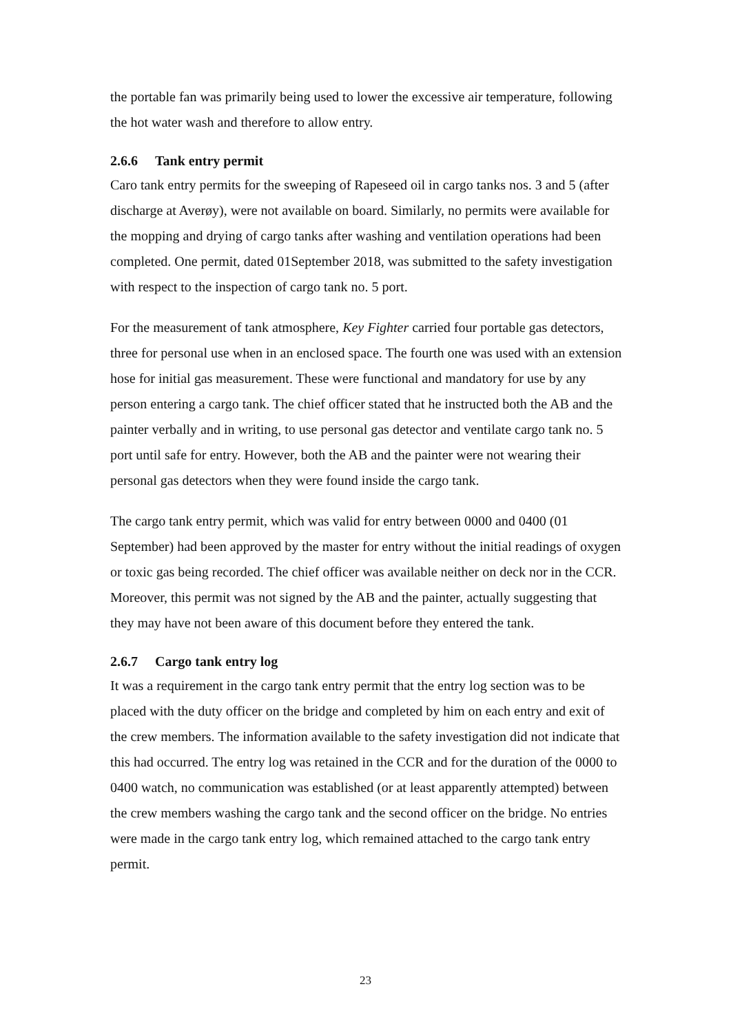the portable fan was primarily being used to lower the excessive air temperature, following the hot water wash and therefore to allow entry.
2.6.6 Tank entry permit
Caro tank entry permits for the sweeping of Rapeseed oil in cargo tanks nos. 3 and 5 (after discharge at Averøy), were not available on board. Similarly, no permits were available for the mopping and drying of cargo tanks after washing and ventilation operations had been completed. One permit, dated 01September 2018, was submitted to the safety investigation with respect to the inspection of cargo tank no. 5 port.
For the measurement of tank atmosphere, Key Fighter carried four portable gas detectors, three for personal use when in an enclosed space. The fourth one was used with an extension hose for initial gas measurement. These were functional and mandatory for use by any person entering a cargo tank. The chief officer stated that he instructed both the AB and the painter verbally and in writing, to use personal gas detector and ventilate cargo tank no. 5 port until safe for entry. However, both the AB and the painter were not wearing their personal gas detectors when they were found inside the cargo tank.
The cargo tank entry permit, which was valid for entry between 0000 and 0400 (01 September) had been approved by the master for entry without the initial readings of oxygen or toxic gas being recorded. The chief officer was available neither on deck nor in the CCR. Moreover, this permit was not signed by the AB and the painter, actually suggesting that they may have not been aware of this document before they entered the tank.
2.6.7 Cargo tank entry log
It was a requirement in the cargo tank entry permit that the entry log section was to be placed with the duty officer on the bridge and completed by him on each entry and exit of the crew members. The information available to the safety investigation did not indicate that this had occurred. The entry log was retained in the CCR and for the duration of the 0000 to 0400 watch, no communication was established (or at least apparently attempted) between the crew members washing the cargo tank and the second officer on the bridge. No entries were made in the cargo tank entry log, which remained attached to the cargo tank entry permit.
23